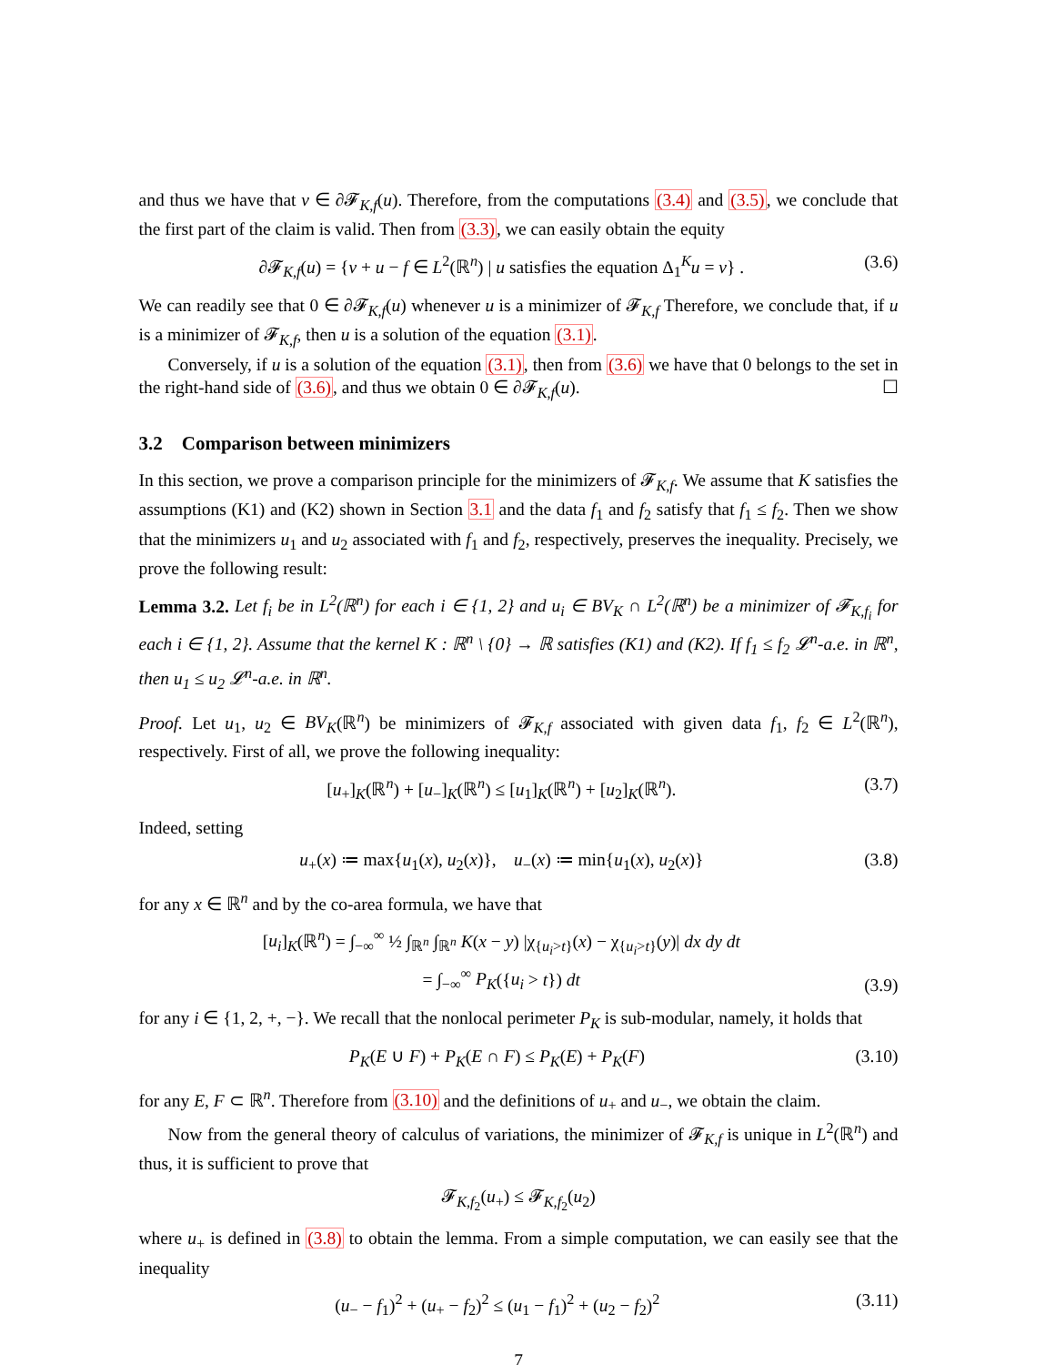and thus we have that v ∈ ∂𝓕<sub>K,f</sub>(u). Therefore, from the computations (3.4) and (3.5), we conclude that the first part of the claim is valid. Then from (3.3), we can easily obtain the equity
∂𝓕<sub>K,f</sub>(u) = {v + u − f ∈ L<sup>2</sup>(ℝ<sup>n</sup>) | u satisfies the equation Δ<sub>1</sub><sup>K</sup>u = v} . (3.6)
We can readily see that 0 ∈ ∂𝓕<sub>K,f</sub>(u) whenever u is a minimizer of 𝓕<sub>K,f</sub> Therefore, we conclude that, if u is a minimizer of 𝓕<sub>K,f</sub>, then u is a solution of the equation (3.1).
Conversely, if u is a solution of the equation (3.1), then from (3.6) we have that 0 belongs to the set in the right-hand side of (3.6), and thus we obtain 0 ∈ ∂𝓕<sub>K,f</sub>(u). ☐
3.2 Comparison between minimizers
In this section, we prove a comparison principle for the minimizers of 𝓕<sub>K,f</sub>. We assume that K satisfies the assumptions (K1) and (K2) shown in Section 3.1 and the data f<sub>1</sub> and f<sub>2</sub> satisfy that f<sub>1</sub> ≤ f<sub>2</sub>. Then we show that the minimizers u<sub>1</sub> and u<sub>2</sub> associated with f<sub>1</sub> and f<sub>2</sub>, respectively, preserves the inequality. Precisely, we prove the following result:
Lemma 3.2. Let f<sub>i</sub> be in L<sup>2</sup>(ℝ<sup>n</sup>) for each i ∈ {1, 2} and u<sub>i</sub> ∈ BV<sub>K</sub> ∩ L<sup>2</sup>(ℝ<sup>n</sup>) be a minimizer of 𝓕<sub>K,f<sub>i</sub></sub> for each i ∈ {1, 2}. Assume that the kernel K : ℝ<sup>n</sup> \ {0} → ℝ satisfies (K1) and (K2). If f<sub>1</sub> ≤ f<sub>2</sub> 𝓛<sup>n</sup>-a.e. in ℝ<sup>n</sup>, then u<sub>1</sub> ≤ u<sub>2</sub> 𝓛<sup>n</sup>-a.e. in ℝ<sup>n</sup>.
Proof. Let u<sub>1</sub>, u<sub>2</sub> ∈ BV<sub>K</sub>(ℝ<sup>n</sup>) be minimizers of 𝓕<sub>K,f</sub> associated with given data f<sub>1</sub>, f<sub>2</sub> ∈ L<sup>2</sup>(ℝ<sup>n</sup>), respectively. First of all, we prove the following inequality:
[u<sub>+</sub>]<sub>K</sub>(ℝ<sup>n</sup>) + [u<sub>−</sub>]<sub>K</sub>(ℝ<sup>n</sup>) ≤ [u<sub>1</sub>]<sub>K</sub>(ℝ<sup>n</sup>) + [u<sub>2</sub>]<sub>K</sub>(ℝ<sup>n</sup>). (3.7)
Indeed, setting
u<sub>+</sub>(x) ≔ max{u<sub>1</sub>(x), u<sub>2</sub>(x)}, u<sub>−</sub>(x) ≔ min{u<sub>1</sub>(x), u<sub>2</sub>(x)} (3.8)
for any x ∈ ℝ<sup>n</sup> and by the co-area formula, we have that
[u<sub>i</sub>]<sub>K</sub>(ℝ<sup>n</sup>) = ∫<sub>−∞</sub><sup>∞</sup> ½ ∫<sub>ℝ<sup>n</sup></sub> ∫<sub>ℝ<sup>n</sup></sub> K(x − y) |χ<sub>{u<sub>i</sub>>t}</sub>(x) − χ<sub>{u<sub>i</sub>>t}</sub>(y)| dx dy dt
= ∫<sub>−∞</sub><sup>∞</sup> P<sub>K</sub>({u<sub>i</sub> > t}) dt (3.9)
for any i ∈ {1, 2, +, −}. We recall that the nonlocal perimeter P<sub>K</sub> is sub-modular, namely, it holds that
P<sub>K</sub>(E ∪ F) + P<sub>K</sub>(E ∩ F) ≤ P<sub>K</sub>(E) + P<sub>K</sub>(F) (3.10)
for any E, F ⊂ ℝ<sup>n</sup>. Therefore from (3.10) and the definitions of u<sub>+</sub> and u<sub>−</sub>, we obtain the claim.
Now from the general theory of calculus of variations, the minimizer of 𝓕<sub>K,f</sub> is unique in L<sup>2</sup>(ℝ<sup>n</sup>) and thus, it is sufficient to prove that
𝓕<sub>K,f<sub>2</sub></sub>(u<sub>+</sub>) ≤ 𝓕<sub>K,f<sub>2</sub></sub>(u<sub>2</sub>)
where u<sub>+</sub> is defined in (3.8) to obtain the lemma. From a simple computation, we can easily see that the inequality
(u<sub>−</sub> − f<sub>1</sub>)<sup>2</sup> + (u<sub>+</sub> − f<sub>2</sub>)<sup>2</sup> ≤ (u<sub>1</sub> − f<sub>1</sub>)<sup>2</sup> + (u<sub>2</sub> − f<sub>2</sub>)<sup>2</sup> (3.11)
7